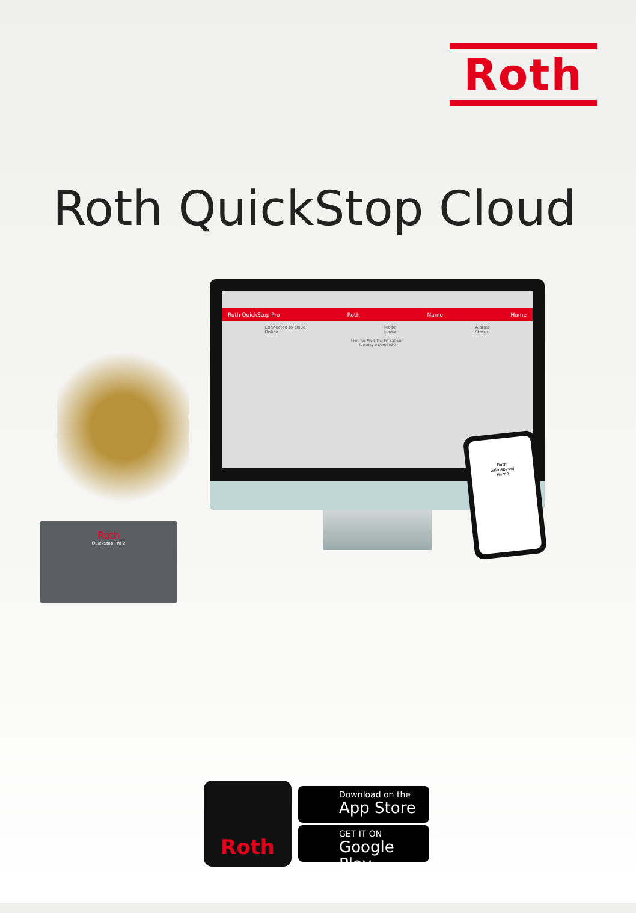Roth
Roth QuickStop Cloud
Roth
QuickStop Pro 2
Roth QuickStop Pro Roth Name Home
Connected to cloud
Online Mode
Home Alarms
Status
Mon Tue Wed Thu Fri Sat Sun
Tuesday 01/09/2020
Roth
Grimsbyvej
Home
Roth
Download on the
App Store
GET IT ON
Google Play